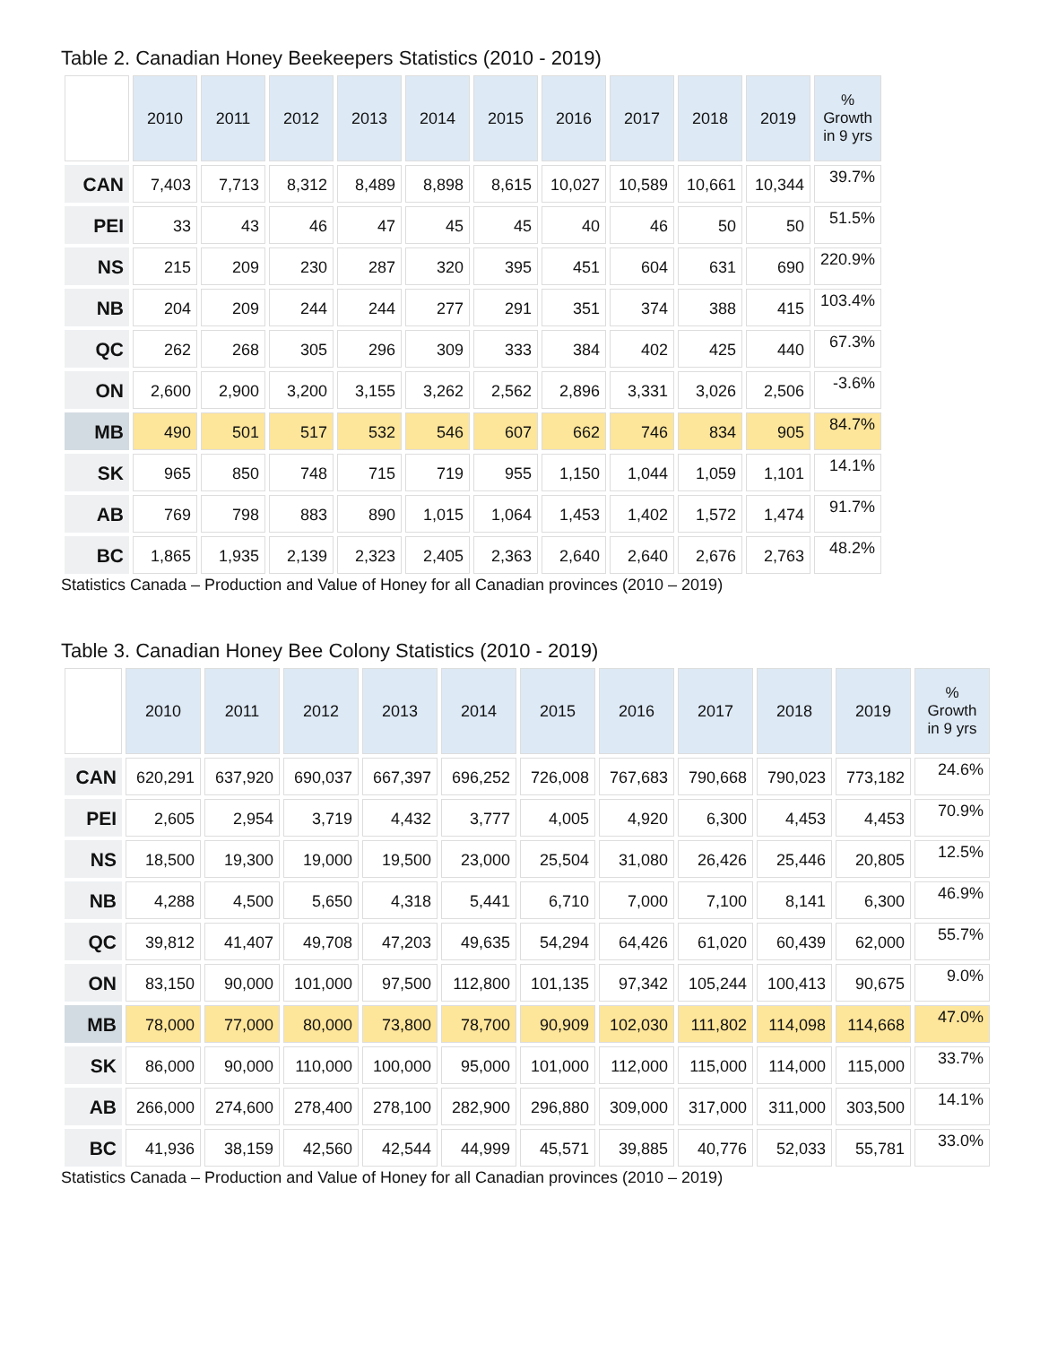Table 2. Canadian Honey Beekeepers Statistics (2010 - 2019)
| | 2010 | 2011 | 2012 | 2013 | 2014 | 2015 | 2016 | 2017 | 2018 | 2019 | % Growth in 9 yrs |
| --- | --- | --- | --- | --- | --- | --- | --- | --- | --- | --- | --- |
| CAN | 7,403 | 7,713 | 8,312 | 8,489 | 8,898 | 8,615 | 10,027 | 10,589 | 10,661 | 10,344 | 39.7% |
| PEI | 33 | 43 | 46 | 47 | 45 | 45 | 40 | 46 | 50 | 50 | 51.5% |
| NS | 215 | 209 | 230 | 287 | 320 | 395 | 451 | 604 | 631 | 690 | 220.9% |
| NB | 204 | 209 | 244 | 244 | 277 | 291 | 351 | 374 | 388 | 415 | 103.4% |
| QC | 262 | 268 | 305 | 296 | 309 | 333 | 384 | 402 | 425 | 440 | 67.3% |
| ON | 2,600 | 2,900 | 3,200 | 3,155 | 3,262 | 2,562 | 2,896 | 3,331 | 3,026 | 2,506 | -3.6% |
| MB | 490 | 501 | 517 | 532 | 546 | 607 | 662 | 746 | 834 | 905 | 84.7% |
| SK | 965 | 850 | 748 | 715 | 719 | 955 | 1,150 | 1,044 | 1,059 | 1,101 | 14.1% |
| AB | 769 | 798 | 883 | 890 | 1,015 | 1,064 | 1,453 | 1,402 | 1,572 | 1,474 | 91.7% |
| BC | 1,865 | 1,935 | 2,139 | 2,323 | 2,405 | 2,363 | 2,640 | 2,640 | 2,676 | 2,763 | 48.2% |
Statistics Canada – Production and Value of Honey for all Canadian provinces (2010 – 2019)
Table 3. Canadian Honey Bee Colony Statistics (2010 - 2019)
| | 2010 | 2011 | 2012 | 2013 | 2014 | 2015 | 2016 | 2017 | 2018 | 2019 | % Growth in 9 yrs |
| --- | --- | --- | --- | --- | --- | --- | --- | --- | --- | --- | --- |
| CAN | 620,291 | 637,920 | 690,037 | 667,397 | 696,252 | 726,008 | 767,683 | 790,668 | 790,023 | 773,182 | 24.6% |
| PEI | 2,605 | 2,954 | 3,719 | 4,432 | 3,777 | 4,005 | 4,920 | 6,300 | 4,453 | 4,453 | 70.9% |
| NS | 18,500 | 19,300 | 19,000 | 19,500 | 23,000 | 25,504 | 31,080 | 26,426 | 25,446 | 20,805 | 12.5% |
| NB | 4,288 | 4,500 | 5,650 | 4,318 | 5,441 | 6,710 | 7,000 | 7,100 | 8,141 | 6,300 | 46.9% |
| QC | 39,812 | 41,407 | 49,708 | 47,203 | 49,635 | 54,294 | 64,426 | 61,020 | 60,439 | 62,000 | 55.7% |
| ON | 83,150 | 90,000 | 101,000 | 97,500 | 112,800 | 101,135 | 97,342 | 105,244 | 100,413 | 90,675 | 9.0% |
| MB | 78,000 | 77,000 | 80,000 | 73,800 | 78,700 | 90,909 | 102,030 | 111,802 | 114,098 | 114,668 | 47.0% |
| SK | 86,000 | 90,000 | 110,000 | 100,000 | 95,000 | 101,000 | 112,000 | 115,000 | 114,000 | 115,000 | 33.7% |
| AB | 266,000 | 274,600 | 278,400 | 278,100 | 282,900 | 296,880 | 309,000 | 317,000 | 311,000 | 303,500 | 14.1% |
| BC | 41,936 | 38,159 | 42,560 | 42,544 | 44,999 | 45,571 | 39,885 | 40,776 | 52,033 | 55,781 | 33.0% |
Statistics Canada – Production and Value of Honey for all Canadian provinces (2010 – 2019)